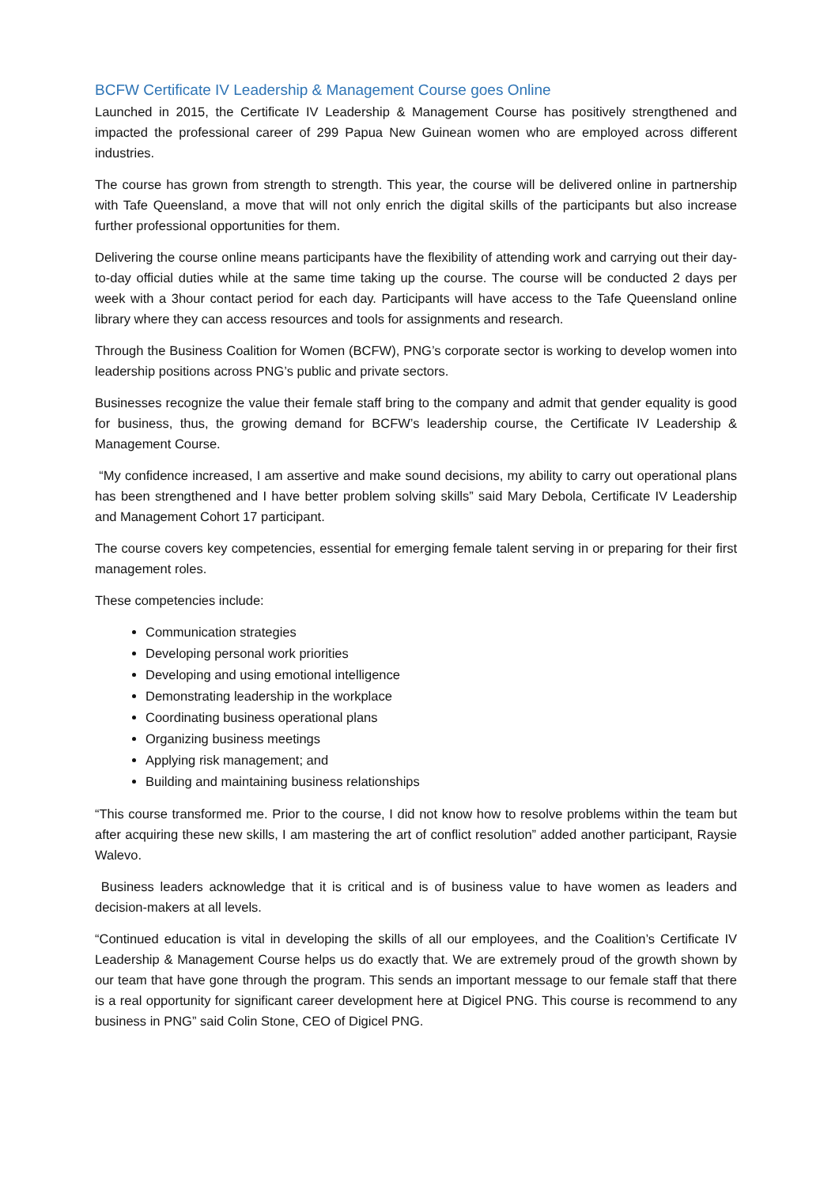BCFW Certificate IV Leadership & Management Course goes Online
Launched in 2015, the Certificate IV Leadership & Management Course has positively strengthened and impacted the professional career of 299 Papua New Guinean women who are employed across different industries.
The course has grown from strength to strength. This year, the course will be delivered online in partnership with Tafe Queensland, a move that will not only enrich the digital skills of the participants but also increase further professional opportunities for them.
Delivering the course online means participants have the flexibility of attending work and carrying out their day-to-day official duties while at the same time taking up the course. The course will be conducted 2 days per week with a 3hour contact period for each day. Participants will have access to the Tafe Queensland online library where they can access resources and tools for assignments and research.
Through the Business Coalition for Women (BCFW), PNG’s corporate sector is working to develop women into leadership positions across PNG’s public and private sectors.
Businesses recognize the value their female staff bring to the company and admit that gender equality is good for business, thus, the growing demand for BCFW’s leadership course, the Certificate IV Leadership & Management Course.
“My confidence increased, I am assertive and make sound decisions, my ability to carry out operational plans has been strengthened and I have better problem solving skills” said Mary Debola, Certificate IV Leadership and Management Cohort 17 participant.
The course covers key competencies, essential for emerging female talent serving in or preparing for their first management roles.
These competencies include:
Communication strategies
Developing personal work priorities
Developing and using emotional intelligence
Demonstrating leadership in the workplace
Coordinating business operational plans
Organizing business meetings
Applying risk management; and
Building and maintaining business relationships
“This course transformed me. Prior to the course, I did not know how to resolve problems within the team but after acquiring these new skills, I am mastering the art of conflict resolution” added another participant, Raysie Walevo.
Business leaders acknowledge that it is critical and is of business value to have women as leaders and decision-makers at all levels.
“Continued education is vital in developing the skills of all our employees, and the Coalition’s Certificate IV Leadership & Management Course helps us do exactly that. We are extremely proud of the growth shown by our team that have gone through the program. This sends an important message to our female staff that there is a real opportunity for significant career development here at Digicel PNG. This course is recommend to any business in PNG” said Colin Stone, CEO of Digicel PNG.